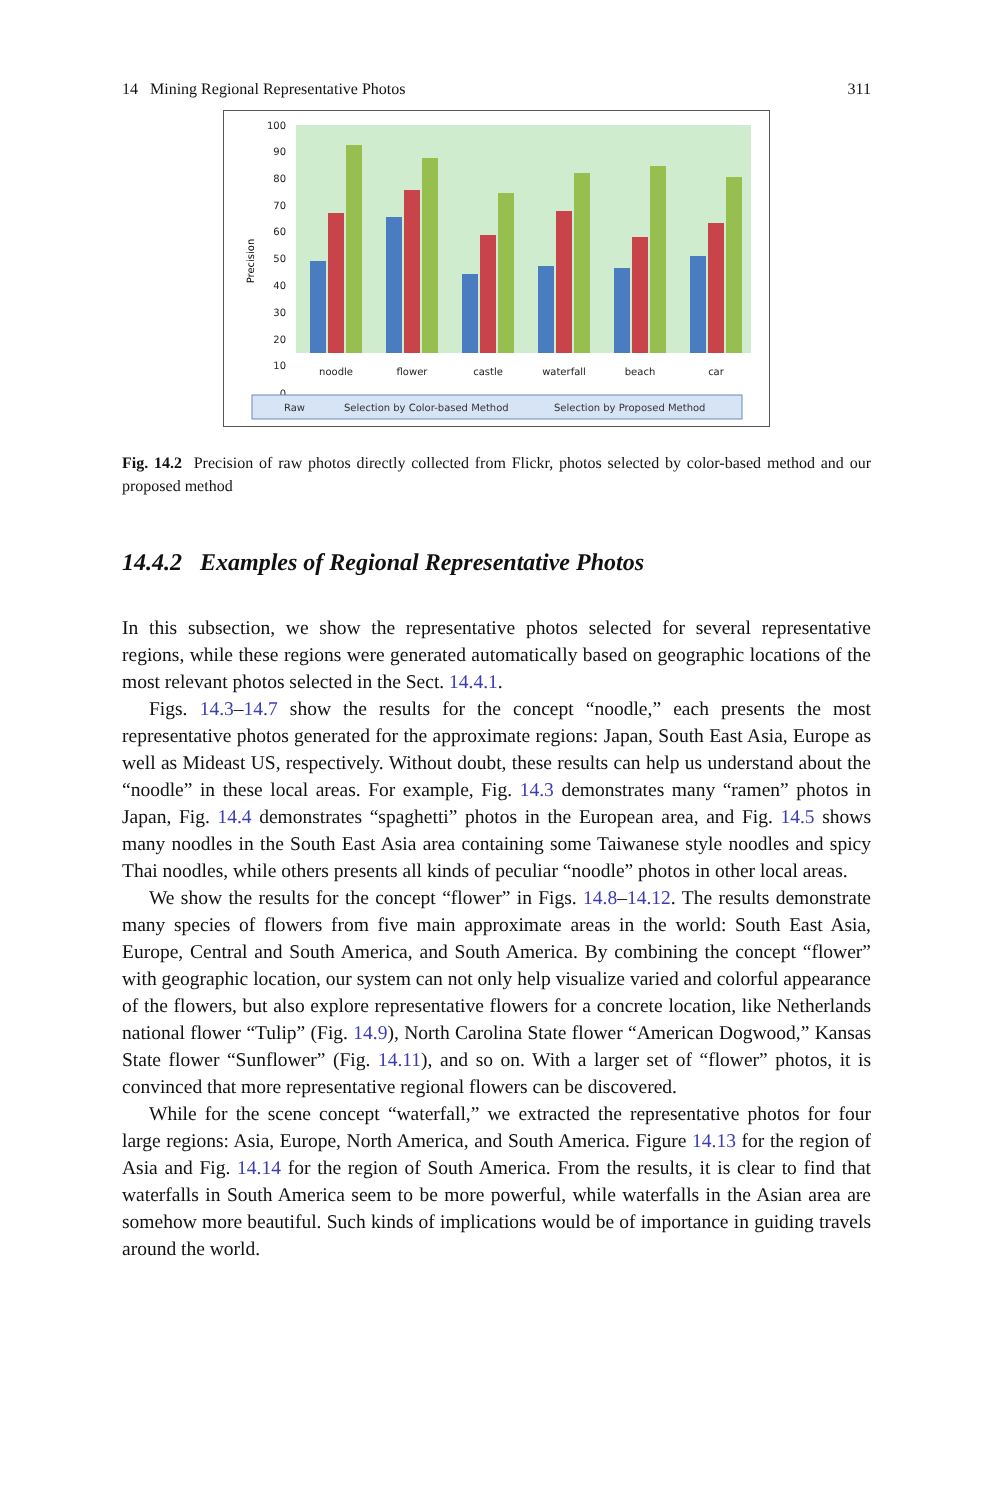14 Mining Regional Representative Photos 311
100
90
80
70
60
50
40
30
20
10
0
Precision
noodle
flower
castle
waterfall
beach
car
Raw
Selection by Color-based Method
Selection by Proposed Method
Fig. 14.2 Precision of raw photos directly collected from Flickr, photos selected by color-based method and our proposed method
14.4.2 Examples of Regional Representative Photos
In this subsection, we show the representative photos selected for several representative regions, while these regions were generated automatically based on geographic locations of the most relevant photos selected in the Sect. 14.4.1.
Figs. 14.3–14.7 show the results for the concept “noodle,” each presents the most representative photos generated for the approximate regions: Japan, South East Asia, Europe as well as Mideast US, respectively. Without doubt, these results can help us understand about the “noodle” in these local areas. For example, Fig. 14.3 demonstrates many “ramen” photos in Japan, Fig. 14.4 demonstrates “spaghetti” photos in the European area, and Fig. 14.5 shows many noodles in the South East Asia area containing some Taiwanese style noodles and spicy Thai noodles, while others presents all kinds of peculiar “noodle” photos in other local areas.
We show the results for the concept “flower” in Figs. 14.8–14.12. The results demonstrate many species of flowers from five main approximate areas in the world: South East Asia, Europe, Central and South America, and South America. By combining the concept “flower” with geographic location, our system can not only help visualize varied and colorful appearance of the flowers, but also explore representative flowers for a concrete location, like Netherlands national flower “Tulip” (Fig. 14.9), North Carolina State flower “American Dogwood,” Kansas State flower “Sunflower” (Fig. 14.11), and so on. With a larger set of “flower” photos, it is convinced that more representative regional flowers can be discovered.
While for the scene concept “waterfall,” we extracted the representative photos for four large regions: Asia, Europe, North America, and South America. Figure 14.13 for the region of Asia and Fig. 14.14 for the region of South America. From the results, it is clear to find that waterfalls in South America seem to be more powerful, while waterfalls in the Asian area are somehow more beautiful. Such kinds of implications would be of importance in guiding travels around the world.